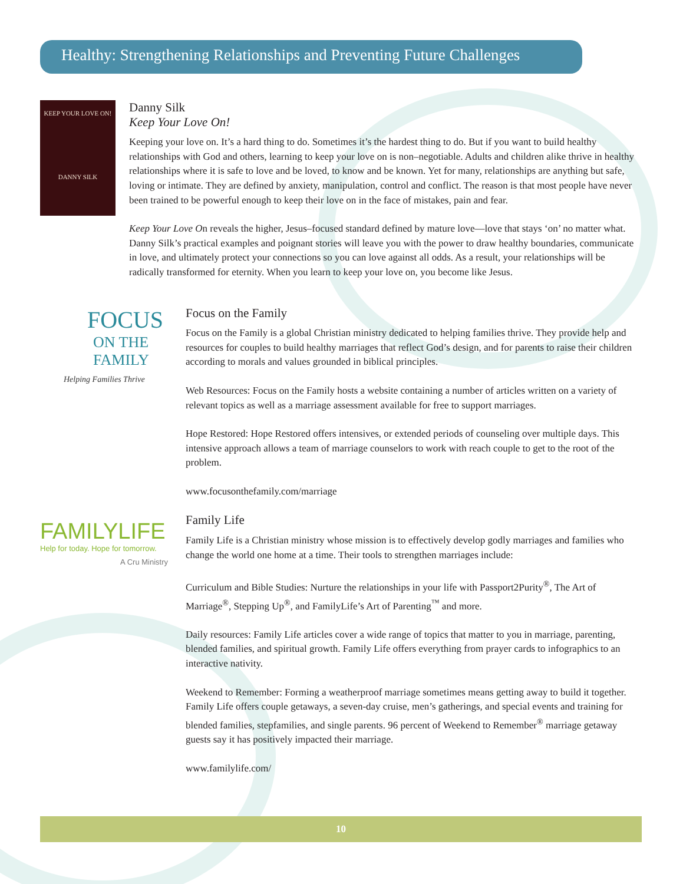Healthy: Strengthening Relationships and Preventing Future Challenges
KEEP YOUR LOVE ON!
DANNY SILK
Danny Silk
Keep Your Love On!
Keeping your love on. It’s a hard thing to do. Sometimes it’s the hardest thing to do. But if you want to build healthy relationships with God and others, learning to keep your love on is non–negotiable. Adults and children alike thrive in healthy relationships where it is safe to love and be loved, to know and be known. Yet for many, relationships are anything but safe, loving or intimate. They are defined by anxiety, manipulation, control and conflict. The reason is that most people have never been trained to be powerful enough to keep their love on in the face of mistakes, pain and fear.
Keep Your Love On reveals the higher, Jesus–focused standard defined by mature love—love that stays ‘on’ no matter what. Danny Silk’s practical examples and poignant stories will leave you with the power to draw healthy boundaries, communicate in love, and ultimately protect your connections so you can love against all odds. As a result, your relationships will be radically transformed for eternity. When you learn to keep your love on, you become like Jesus.
FOCUS
ON THE FAMILY
Helping Families Thrive
Focus on the Family
Focus on the Family is a global Christian ministry dedicated to helping families thrive. They provide help and resources for couples to build healthy marriages that reflect God’s design, and for parents to raise their children according to morals and values grounded in biblical principles.
Web Resources: Focus on the Family hosts a website containing a number of articles written on a variety of relevant topics as well as a marriage assessment available for free to support marriages.
Hope Restored: Hope Restored offers intensives, or extended periods of counseling over multiple days. This intensive approach allows a team of marriage counselors to work with reach couple to get to the root of the problem.
www.focusonthefamily.com/marriage
FAMILYLIFE
Help for today. Hope for tomorrow.
A Cru Ministry
Family Life
Family Life is a Christian ministry whose mission is to effectively develop godly marriages and families who change the world one home at a time. Their tools to strengthen marriages include:
Curriculum and Bible Studies: Nurture the relationships in your life with Passport2Purity<sup>®</sup>, The Art of Marriage<sup>®</sup>, Stepping Up<sup>®</sup>, and FamilyLife’s Art of Parenting<sup>™</sup> and more.
Daily resources: Family Life articles cover a wide range of topics that matter to you in marriage, parenting, blended families, and spiritual growth. Family Life offers everything from prayer cards to infographics to an interactive nativity.
Weekend to Remember: Forming a weatherproof marriage sometimes means getting away to build it together. Family Life offers couple getaways, a seven-day cruise, men’s gatherings, and special events and training for blended families, stepfamilies, and single parents. 96 percent of Weekend to Remember<sup>®</sup> marriage getaway guests say it has positively impacted their marriage.
www.familylife.com/
10